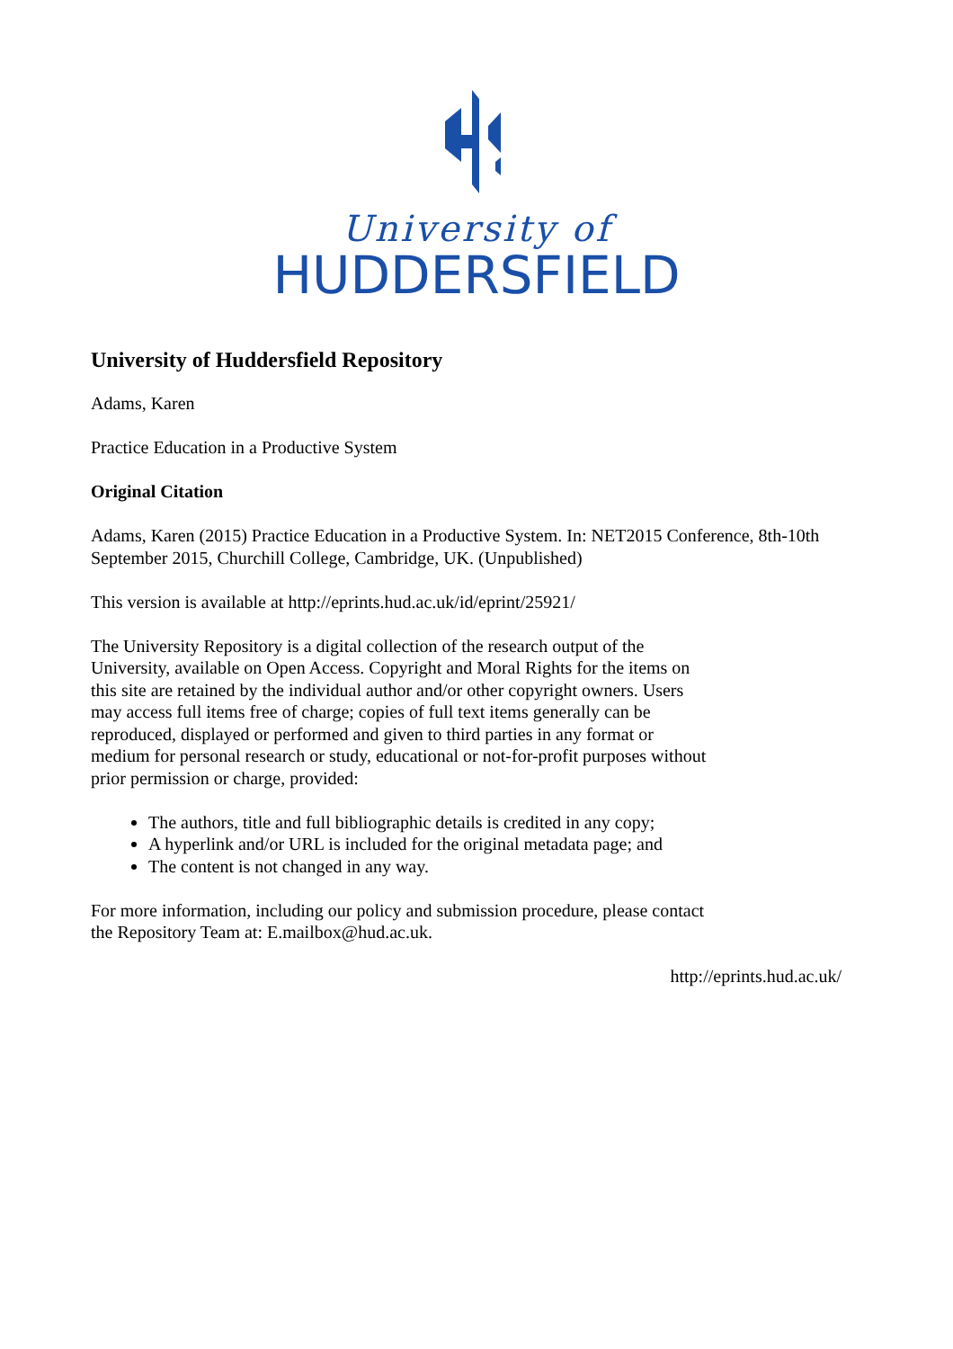University of
HUDDERSFIELD
University of Huddersfield Repository
Adams, Karen
Practice Education in a Productive System
Original Citation
Adams, Karen (2015) Practice Education in a Productive System. In: NET2015 Conference, 8th-10th September 2015, Churchill College, Cambridge, UK. (Unpublished)
This version is available at http://eprints.hud.ac.uk/id/eprint/25921/
The University Repository is a digital collection of the research output of the University, available on Open Access. Copyright and Moral Rights for the items on this site are retained by the individual author and/or other copyright owners. Users may access full items free of charge; copies of full text items generally can be reproduced, displayed or performed and given to third parties in any format or medium for personal research or study, educational or not-for-profit purposes without prior permission or charge, provided:
The authors, title and full bibliographic details is credited in any copy;
A hyperlink and/or URL is included for the original metadata page; and
The content is not changed in any way.
For more information, including our policy and submission procedure, please contact the Repository Team at: E.mailbox@hud.ac.uk.
http://eprints.hud.ac.uk/